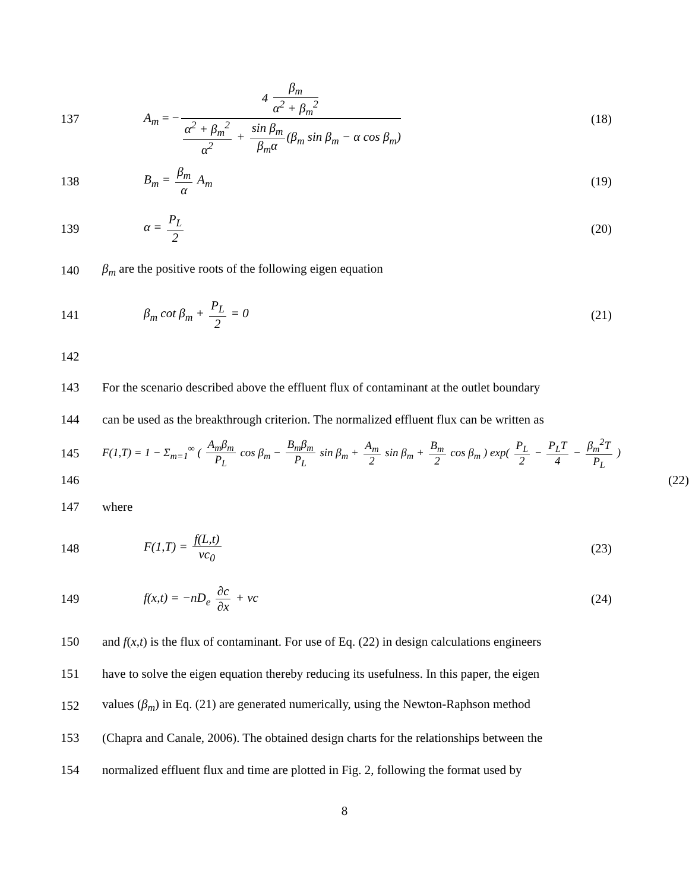137 A<sub>m</sub> = − 4 β<sub>m</sub> α<sup>2</sup> + β<sub>m</sub><sup>2</sup> α<sup>2</sup> + β<sub>m</sub><sup>2</sup> α<sup>2</sup> + sin β<sub>m</sub> β<sub>m</sub>α (β<sub>m</sub> sin β<sub>m</sub> − α cos β<sub>m</sub>) (18)
138 B<sub>m</sub> = β<sub>m</sub> α A<sub>m</sub> (19)
139 α = P<sub>L</sub> 2 (20)
140 β<sub>m</sub> are the positive roots of the following eigen equation
141 β<sub>m</sub> cot β<sub>m</sub> + P<sub>L</sub> 2 = 0 (21)
142
143 For the scenario described above the effluent flux of contaminant at the outlet boundary
144 can be used as the breakthrough criterion. The normalized effluent flux can be written as
145 F(1,T) = 1 − Σ<sub>m=1</sub><sup>∞</sup> ( A<sub>m</sub>β<sub>m</sub> P<sub>L</sub> cos β<sub>m</sub> − B<sub>m</sub>β<sub>m</sub> P<sub>L</sub> sin β<sub>m</sub> + A<sub>m</sub> 2 sin β<sub>m</sub> + B<sub>m</sub> 2 cos β<sub>m</sub> ) exp( P<sub>L</sub> 2 − P<sub>L</sub>T 4 − β<sub>m</sub><sup>2</sup>T P<sub>L</sub> )
146 (22)
147 where
148 F(1,T) = f(L,t) vc<sub>0</sub> (23)
149 f(x,t) = −nD<sub>e</sub> ∂c ∂x + vc (24)
150 and f(x,t) is the flux of contaminant. For use of Eq. (22) in design calculations engineers
151 have to solve the eigen equation thereby reducing its usefulness. In this paper, the eigen
152 values (β<sub>m</sub>) in Eq. (21) are generated numerically, using the Newton-Raphson method
153 (Chapra and Canale, 2006). The obtained design charts for the relationships between the
154 normalized effluent flux and time are plotted in Fig. 2, following the format used by
8